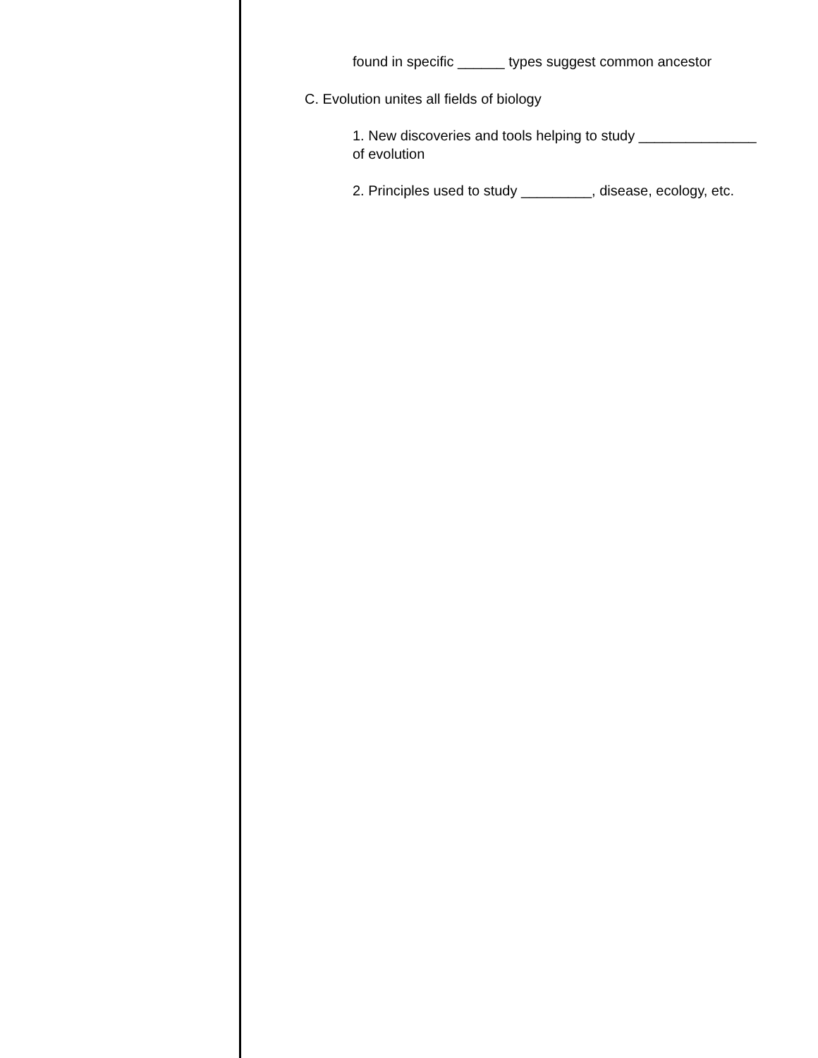found in specific ______ types suggest common ancestor
C. Evolution unites all fields of biology
1. New discoveries and tools helping to study _______________ of evolution
2. Principles used to study _________, disease, ecology, etc.